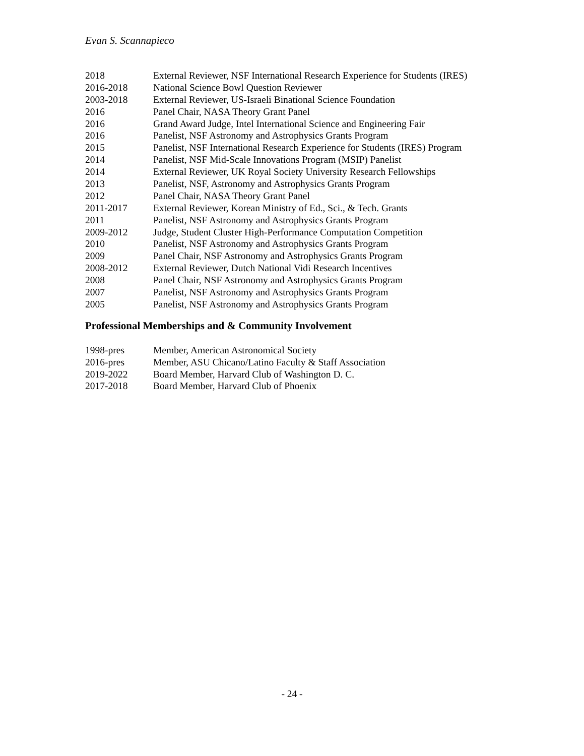Evan S. Scannapieco
2018 External Reviewer, NSF International Research Experience for Students (IRES)
2016-2018 National Science Bowl Question Reviewer
2003-2018 External Reviewer, US-Israeli Binational Science Foundation
2016 Panel Chair, NASA Theory Grant Panel
2016 Grand Award Judge, Intel International Science and Engineering Fair
2016 Panelist, NSF Astronomy and Astrophysics Grants Program
2015 Panelist, NSF International Research Experience for Students (IRES) Program
2014 Panelist, NSF Mid-Scale Innovations Program (MSIP) Panelist
2014 External Reviewer, UK Royal Society University Research Fellowships
2013 Panelist, NSF, Astronomy and Astrophysics Grants Program
2012 Panel Chair, NASA Theory Grant Panel
2011-2017 External Reviewer, Korean Ministry of Ed., Sci., & Tech. Grants
2011 Panelist, NSF Astronomy and Astrophysics Grants Program
2009-2012 Judge, Student Cluster High-Performance Computation Competition
2010 Panelist, NSF Astronomy and Astrophysics Grants Program
2009 Panel Chair, NSF Astronomy and Astrophysics Grants Program
2008-2012 External Reviewer, Dutch National Vidi Research Incentives
2008 Panel Chair, NSF Astronomy and Astrophysics Grants Program
2007 Panelist, NSF Astronomy and Astrophysics Grants Program
2005 Panelist, NSF Astronomy and Astrophysics Grants Program
Professional Memberships and & Community Involvement
1998-pres Member, American Astronomical Society
2016-pres Member, ASU Chicano/Latino Faculty & Staff Association
2019-2022 Board Member, Harvard Club of Washington D. C.
2017-2018 Board Member, Harvard Club of Phoenix
- 24 -